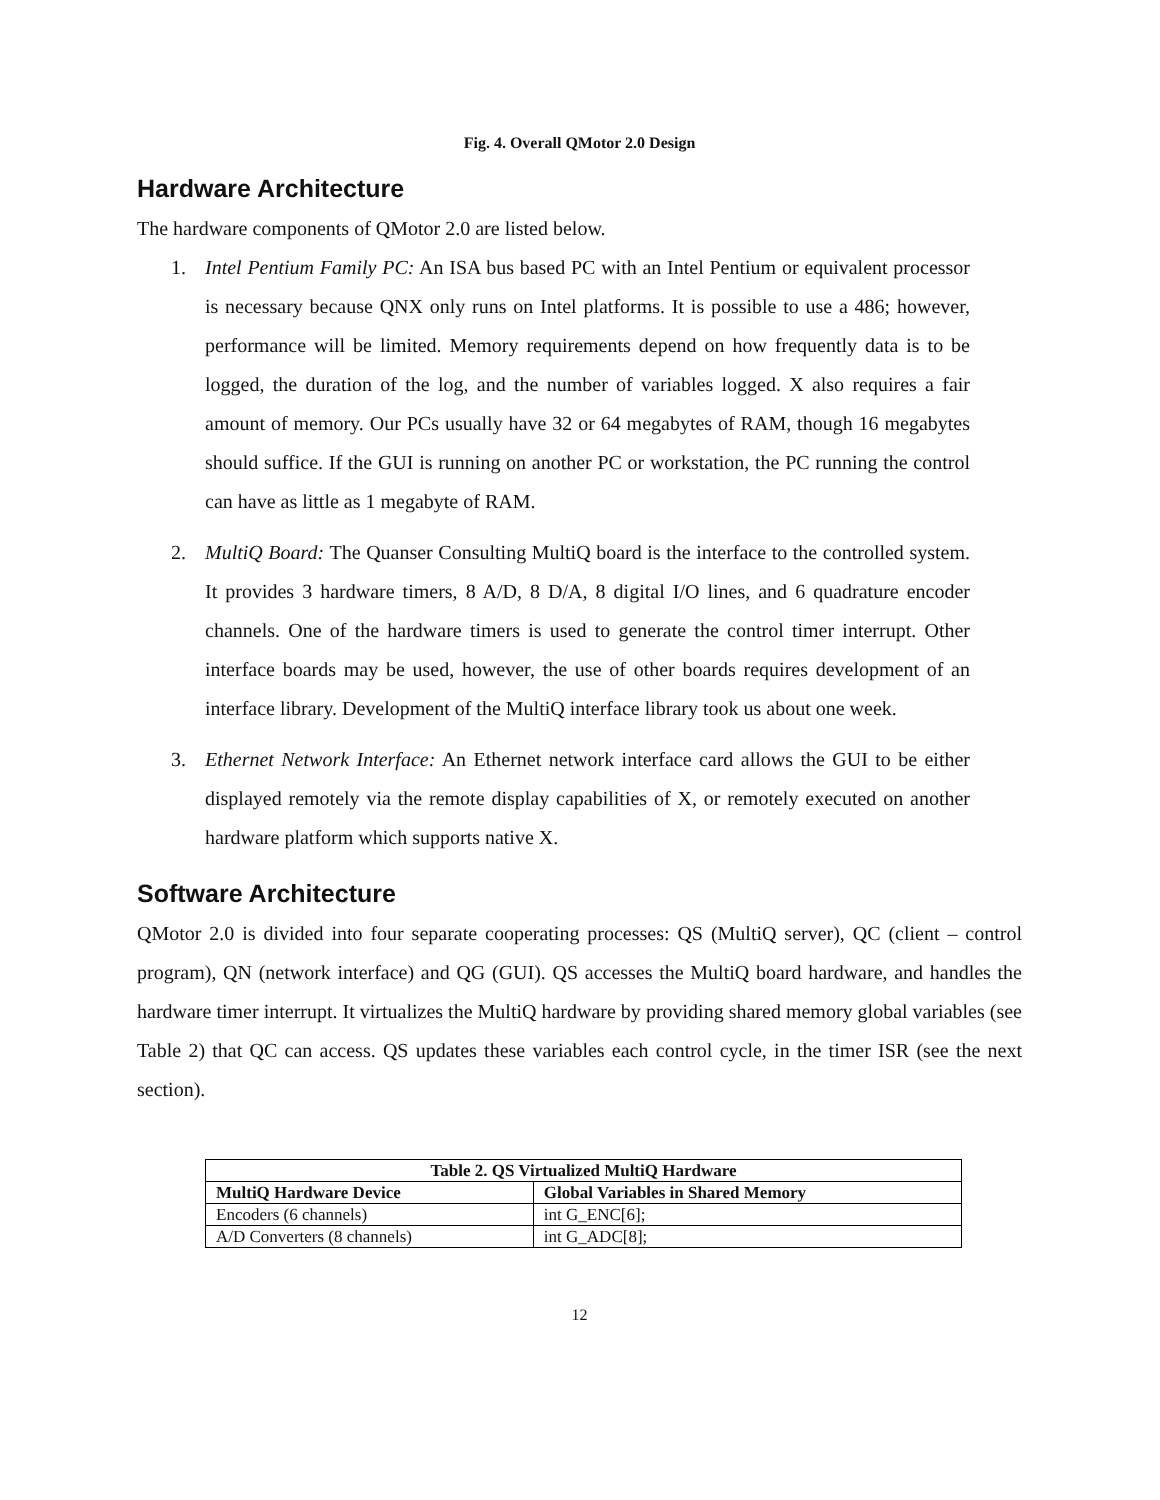Fig. 4. Overall QMotor 2.0 Design
Hardware Architecture
The hardware components of QMotor 2.0 are listed below.
1. Intel Pentium Family PC: An ISA bus based PC with an Intel Pentium or equivalent processor is necessary because QNX only runs on Intel platforms. It is possible to use a 486; however, performance will be limited. Memory requirements depend on how frequently data is to be logged, the duration of the log, and the number of variables logged. X also requires a fair amount of memory. Our PCs usually have 32 or 64 megabytes of RAM, though 16 megabytes should suffice. If the GUI is running on another PC or workstation, the PC running the control can have as little as 1 megabyte of RAM.
2. MultiQ Board: The Quanser Consulting MultiQ board is the interface to the controlled system. It provides 3 hardware timers, 8 A/D, 8 D/A, 8 digital I/O lines, and 6 quadrature encoder channels. One of the hardware timers is used to generate the control timer interrupt. Other interface boards may be used, however, the use of other boards requires development of an interface library. Development of the MultiQ interface library took us about one week.
3. Ethernet Network Interface: An Ethernet network interface card allows the GUI to be either displayed remotely via the remote display capabilities of X, or remotely executed on another hardware platform which supports native X.
Software Architecture
QMotor 2.0 is divided into four separate cooperating processes: QS (MultiQ server), QC (client – control program), QN (network interface) and QG (GUI). QS accesses the MultiQ board hardware, and handles the hardware timer interrupt. It virtualizes the MultiQ hardware by providing shared memory global variables (see Table 2) that QC can access. QS updates these variables each control cycle, in the timer ISR (see the next section).
| Table 2. QS Virtualized MultiQ Hardware | |
| --- | --- |
| MultiQ Hardware Device | Global Variables in Shared Memory |
| Encoders (6 channels) | int G_ENC[6]; |
| A/D Converters (8 channels) | int G_ADC[8]; |
12